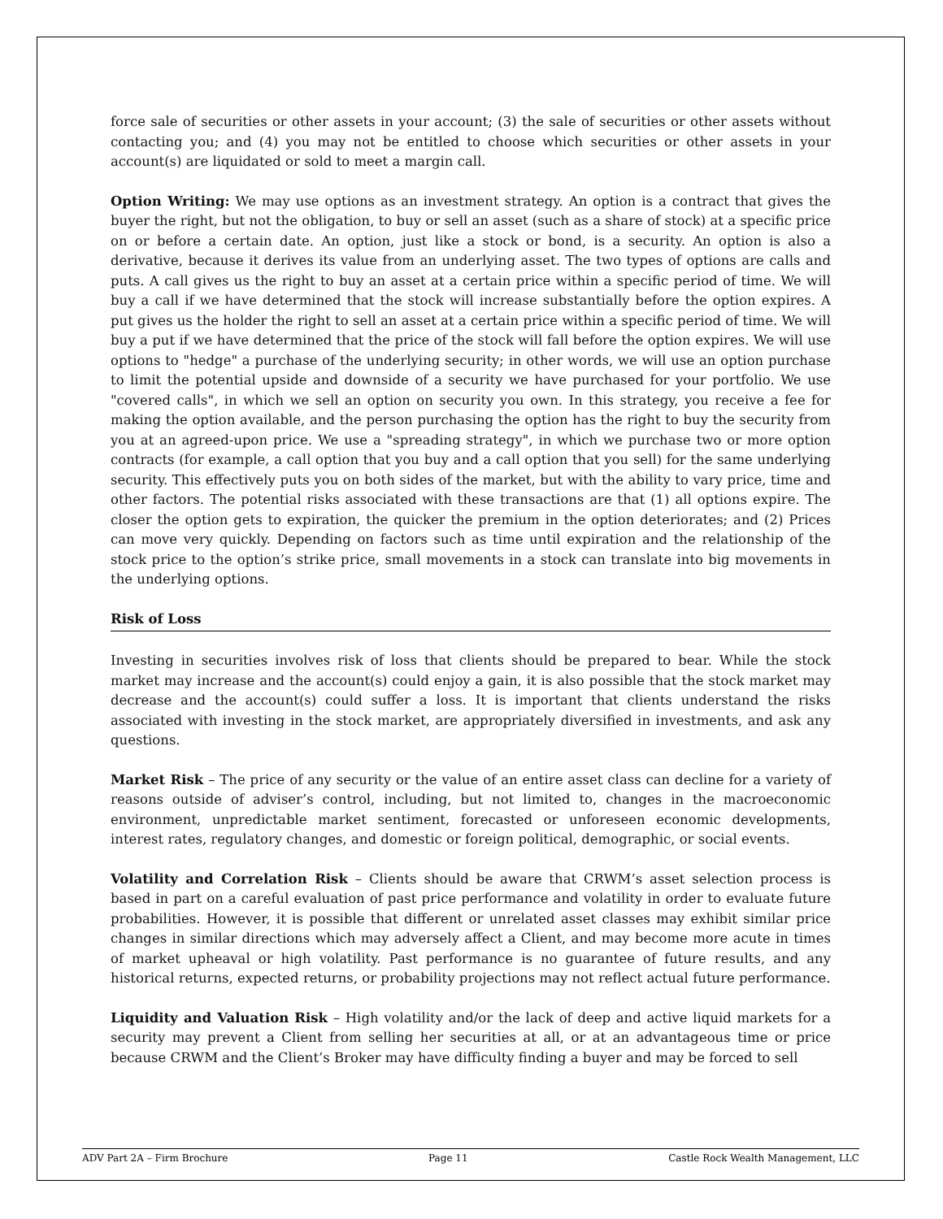force sale of securities or other assets in your account; (3) the sale of securities or other assets without contacting you; and (4) you may not be entitled to choose which securities or other assets in your account(s) are liquidated or sold to meet a margin call.
Option Writing: We may use options as an investment strategy. An option is a contract that gives the buyer the right, but not the obligation, to buy or sell an asset (such as a share of stock) at a specific price on or before a certain date. An option, just like a stock or bond, is a security. An option is also a derivative, because it derives its value from an underlying asset. The two types of options are calls and puts. A call gives us the right to buy an asset at a certain price within a specific period of time. We will buy a call if we have determined that the stock will increase substantially before the option expires. A put gives us the holder the right to sell an asset at a certain price within a specific period of time. We will buy a put if we have determined that the price of the stock will fall before the option expires. We will use options to "hedge" a purchase of the underlying security; in other words, we will use an option purchase to limit the potential upside and downside of a security we have purchased for your portfolio. We use "covered calls", in which we sell an option on security you own. In this strategy, you receive a fee for making the option available, and the person purchasing the option has the right to buy the security from you at an agreed-upon price. We use a "spreading strategy", in which we purchase two or more option contracts (for example, a call option that you buy and a call option that you sell) for the same underlying security. This effectively puts you on both sides of the market, but with the ability to vary price, time and other factors. The potential risks associated with these transactions are that (1) all options expire. The closer the option gets to expiration, the quicker the premium in the option deteriorates; and (2) Prices can move very quickly. Depending on factors such as time until expiration and the relationship of the stock price to the option’s strike price, small movements in a stock can translate into big movements in the underlying options.
Risk of Loss
Investing in securities involves risk of loss that clients should be prepared to bear. While the stock market may increase and the account(s) could enjoy a gain, it is also possible that the stock market may decrease and the account(s) could suffer a loss. It is important that clients understand the risks associated with investing in the stock market, are appropriately diversified in investments, and ask any questions.
Market Risk – The price of any security or the value of an entire asset class can decline for a variety of reasons outside of adviser’s control, including, but not limited to, changes in the macroeconomic environment, unpredictable market sentiment, forecasted or unforeseen economic developments, interest rates, regulatory changes, and domestic or foreign political, demographic, or social events.
Volatility and Correlation Risk – Clients should be aware that CRWM’s asset selection process is based in part on a careful evaluation of past price performance and volatility in order to evaluate future probabilities. However, it is possible that different or unrelated asset classes may exhibit similar price changes in similar directions which may adversely affect a Client, and may become more acute in times of market upheaval or high volatility. Past performance is no guarantee of future results, and any historical returns, expected returns, or probability projections may not reflect actual future performance.
Liquidity and Valuation Risk – High volatility and/or the lack of deep and active liquid markets for a security may prevent a Client from selling her securities at all, or at an advantageous time or price because CRWM and the Client’s Broker may have difficulty finding a buyer and may be forced to sell
ADV Part 2A – Firm Brochure Page 11 Castle Rock Wealth Management, LLC